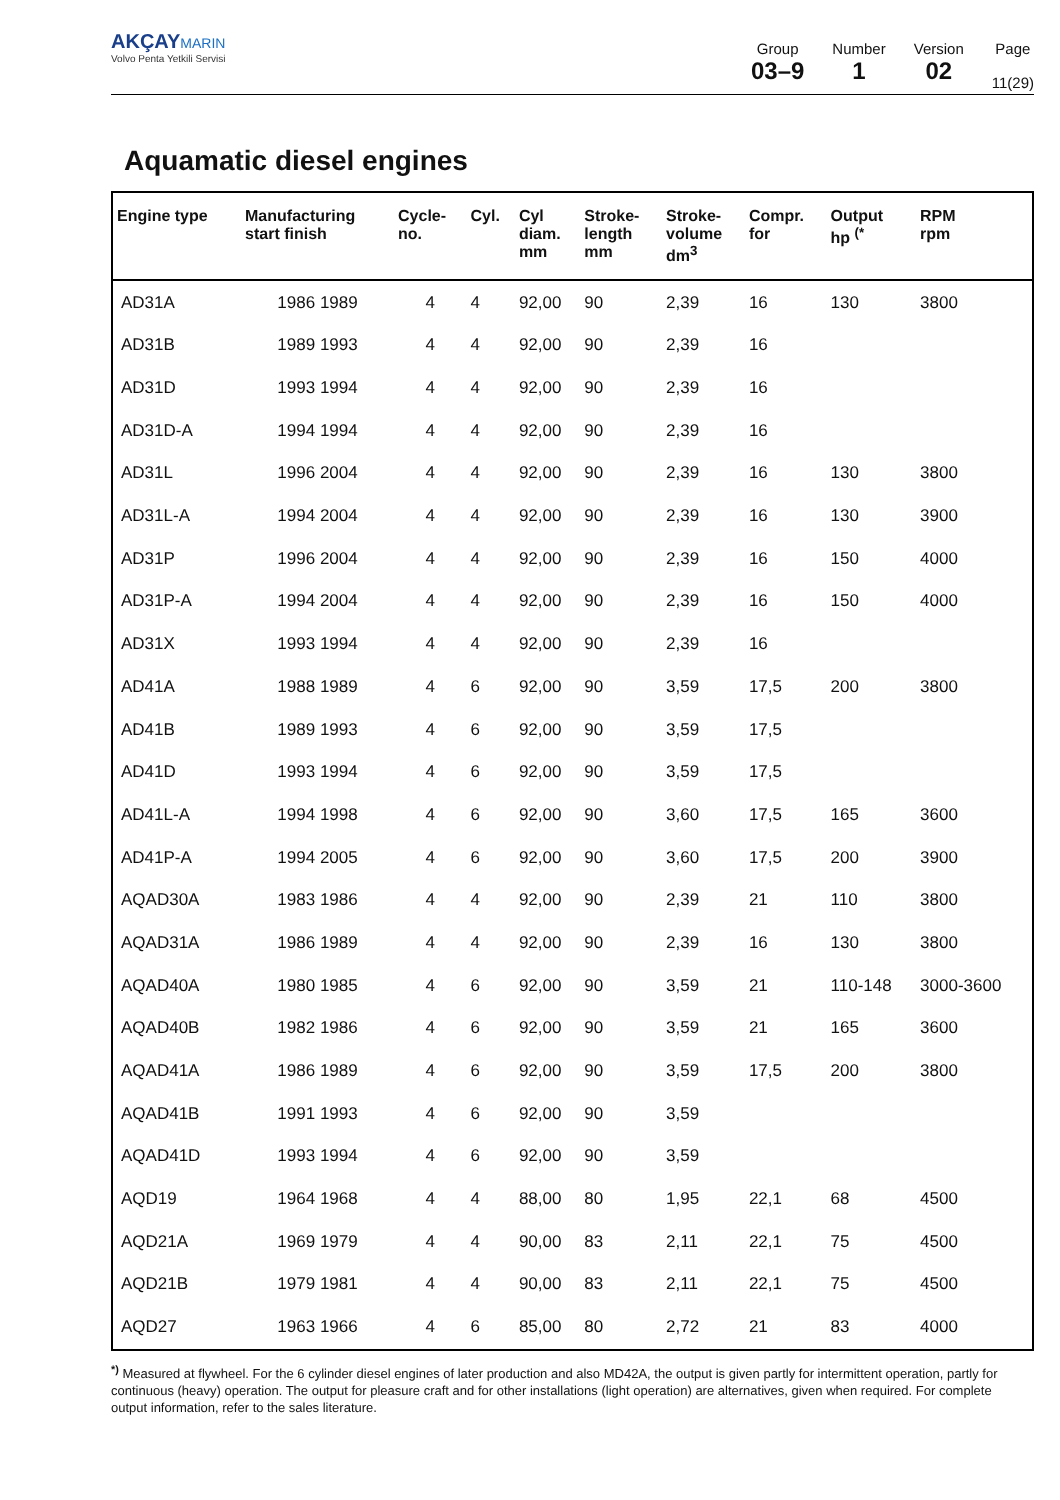AKÇAY MARIN
Volvo Penta Yetkili Servisi
Group
03–9
Number
1
Version
02
Page
11(29)
Aquamatic diesel engines
| Engine type | Manufacturing start finish | Cycle- no. | Cyl. | Cyl diam. mm | Stroke- length mm | Stroke- volume dm<sup>3</sup> | Compr. for | Output hp <sup>(*</sup> | RPM rpm |
| --- | --- | --- | --- | --- | --- | --- | --- | --- | --- |
| AD31A | 1986 1989 | 4 | 4 | 92,00 | 90 | 2,39 | 16 | 130 | 3800 |
| AD31B | 1989 1993 | 4 | 4 | 92,00 | 90 | 2,39 | 16 | | |
| AD31D | 1993 1994 | 4 | 4 | 92,00 | 90 | 2,39 | 16 | | |
| AD31D-A | 1994 1994 | 4 | 4 | 92,00 | 90 | 2,39 | 16 | | |
| AD31L | 1996 2004 | 4 | 4 | 92,00 | 90 | 2,39 | 16 | 130 | 3800 |
| AD31L-A | 1994 2004 | 4 | 4 | 92,00 | 90 | 2,39 | 16 | 130 | 3900 |
| AD31P | 1996 2004 | 4 | 4 | 92,00 | 90 | 2,39 | 16 | 150 | 4000 |
| AD31P-A | 1994 2004 | 4 | 4 | 92,00 | 90 | 2,39 | 16 | 150 | 4000 |
| AD31X | 1993 1994 | 4 | 4 | 92,00 | 90 | 2,39 | 16 | | |
| AD41A | 1988 1989 | 4 | 6 | 92,00 | 90 | 3,59 | 17,5 | 200 | 3800 |
| AD41B | 1989 1993 | 4 | 6 | 92,00 | 90 | 3,59 | 17,5 | | |
| AD41D | 1993 1994 | 4 | 6 | 92,00 | 90 | 3,59 | 17,5 | | |
| AD41L-A | 1994 1998 | 4 | 6 | 92,00 | 90 | 3,60 | 17,5 | 165 | 3600 |
| AD41P-A | 1994 2005 | 4 | 6 | 92,00 | 90 | 3,60 | 17,5 | 200 | 3900 |
| AQAD30A | 1983 1986 | 4 | 4 | 92,00 | 90 | 2,39 | 21 | 110 | 3800 |
| AQAD31A | 1986 1989 | 4 | 4 | 92,00 | 90 | 2,39 | 16 | 130 | 3800 |
| AQAD40A | 1980 1985 | 4 | 6 | 92,00 | 90 | 3,59 | 21 | 110-148 | 3000-3600 |
| AQAD40B | 1982 1986 | 4 | 6 | 92,00 | 90 | 3,59 | 21 | 165 | 3600 |
| AQAD41A | 1986 1989 | 4 | 6 | 92,00 | 90 | 3,59 | 17,5 | 200 | 3800 |
| AQAD41B | 1991 1993 | 4 | 6 | 92,00 | 90 | 3,59 | | | |
| AQAD41D | 1993 1994 | 4 | 6 | 92,00 | 90 | 3,59 | | | |
| AQD19 | 1964 1968 | 4 | 4 | 88,00 | 80 | 1,95 | 22,1 | 68 | 4500 |
| AQD21A | 1969 1979 | 4 | 4 | 90,00 | 83 | 2,11 | 22,1 | 75 | 4500 |
| AQD21B | 1979 1981 | 4 | 4 | 90,00 | 83 | 2,11 | 22,1 | 75 | 4500 |
| AQD27 | 1963 1966 | 4 | 6 | 85,00 | 80 | 2,72 | 21 | 83 | 4000 |
<sup>*)</sup> Measured at flywheel. For the 6 cylinder diesel engines of later production and also MD42A, the output is given partly for intermittent operation, partly for continuous (heavy) operation. The output for pleasure craft and for other installations (light operation) are alternatives, given when required. For complete output information, refer to the sales literature.